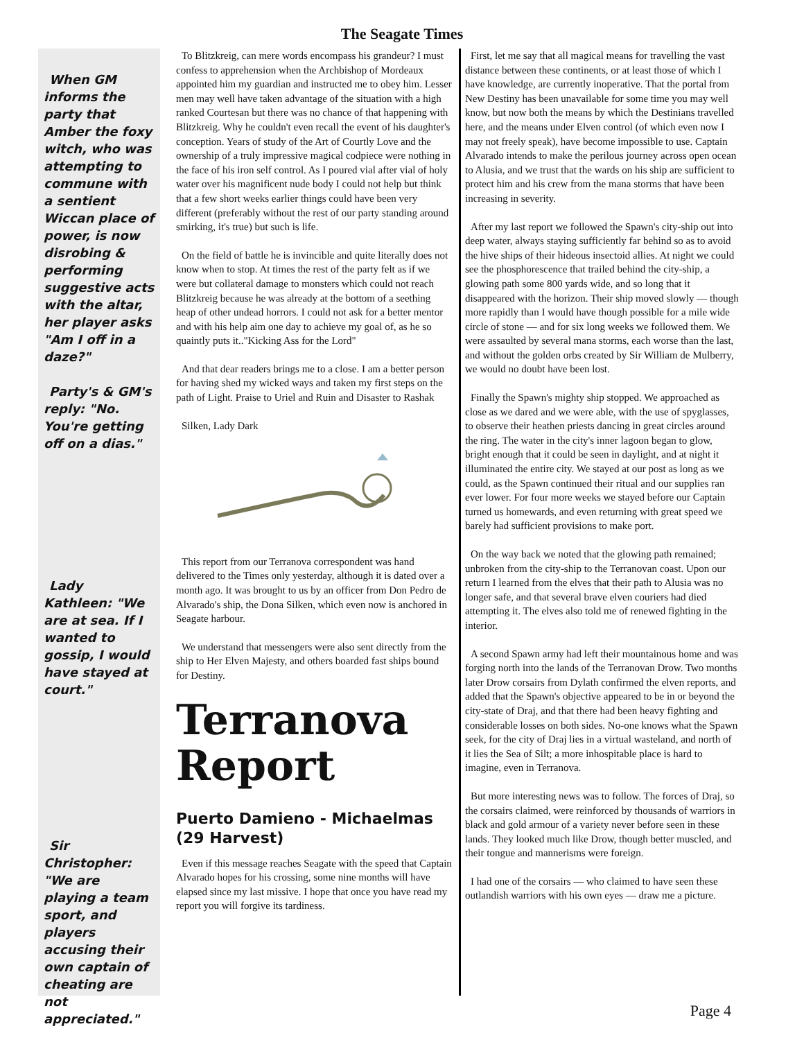The Seagate Times
When GM informs the party that Amber the foxy witch, who was attempting to commune with a sentient Wiccan place of power, is now disrobing & performing suggestive acts with the altar, her player asks "Am I off in a daze?"
Party's & GM's reply: "No. You're getting off on a dias."
Lady Kathleen: "We are at sea. If I wanted to gossip, I would have stayed at court."
Sir Christopher: "We are playing a team sport, and players accusing their own captain of cheating are not appreciated."
To Blitzkreig, can mere words encompass his grandeur? I must confess to apprehension when the Archbishop of Mordeaux appointed him my guardian and instructed me to obey him. Lesser men may well have taken advantage of the situation with a high ranked Courtesan but there was no chance of that happening with Blitzkreig. Why he couldn't even recall the event of his daughter's conception. Years of study of the Art of Courtly Love and the ownership of a truly impressive magical codpiece were nothing in the face of his iron self control. As I poured vial after vial of holy water over his magnificent nude body I could not help but think that a few short weeks earlier things could have been very different (preferably without the rest of our party standing around smirking, it's true) but such is life.
On the field of battle he is invincible and quite literally does not know when to stop. At times the rest of the party felt as if we were but collateral damage to monsters which could not reach Blitzkreig because he was already at the bottom of a seething heap of other undead horrors. I could not ask for a better mentor and with his help aim one day to achieve my goal of, as he so quaintly puts it.."Kicking Ass for the Lord"
And that dear readers brings me to a close. I am a better person for having shed my wicked ways and taken my first steps on the path of Light. Praise to Uriel and Ruin and Disaster to Rashak
Silken, Lady Dark
This report from our Terranova correspondent was hand delivered to the Times only yesterday, although it is dated over a month ago. It was brought to us by an officer from Don Pedro de Alvarado's ship, the Dona Silken, which even now is anchored in Seagate harbour.
We understand that messengers were also sent directly from the ship to Her Elven Majesty, and others boarded fast ships bound for Destiny.
Terranova Report
Puerto Damieno - Michaelmas (29 Harvest)
Even if this message reaches Seagate with the speed that Captain Alvarado hopes for his crossing, some nine months will have elapsed since my last missive. I hope that once you have read my report you will forgive its tardiness.
First, let me say that all magical means for travelling the vast distance between these continents, or at least those of which I have knowledge, are currently inoperative. That the portal from New Destiny has been unavailable for some time you may well know, but now both the means by which the Destinians travelled here, and the means under Elven control (of which even now I may not freely speak), have become impossible to use. Captain Alvarado intends to make the perilous journey across open ocean to Alusia, and we trust that the wards on his ship are sufficient to protect him and his crew from the mana storms that have been increasing in severity.
After my last report we followed the Spawn's city-ship out into deep water, always staying sufficiently far behind so as to avoid the hive ships of their hideous insectoid allies. At night we could see the phosphorescence that trailed behind the city-ship, a glowing path some 800 yards wide, and so long that it disappeared with the horizon. Their ship moved slowly — though more rapidly than I would have though possible for a mile wide circle of stone — and for six long weeks we followed them. We were assaulted by several mana storms, each worse than the last, and without the golden orbs created by Sir William de Mulberry, we would no doubt have been lost.
Finally the Spawn's mighty ship stopped. We approached as close as we dared and we were able, with the use of spyglasses, to observe their heathen priests dancing in great circles around the ring. The water in the city's inner lagoon began to glow, bright enough that it could be seen in daylight, and at night it illuminated the entire city. We stayed at our post as long as we could, as the Spawn continued their ritual and our supplies ran ever lower. For four more weeks we stayed before our Captain turned us homewards, and even returning with great speed we barely had sufficient provisions to make port.
On the way back we noted that the glowing path remained; unbroken from the city-ship to the Terranovan coast. Upon our return I learned from the elves that their path to Alusia was no longer safe, and that several brave elven couriers had died attempting it. The elves also told me of renewed fighting in the interior.
A second Spawn army had left their mountainous home and was forging north into the lands of the Terranovan Drow. Two months later Drow corsairs from Dylath confirmed the elven reports, and added that the Spawn's objective appeared to be in or beyond the city-state of Draj, and that there had been heavy fighting and considerable losses on both sides. No-one knows what the Spawn seek, for the city of Draj lies in a virtual wasteland, and north of it lies the Sea of Silt; a more inhospitable place is hard to imagine, even in Terranova.
But more interesting news was to follow. The forces of Draj, so the corsairs claimed, were reinforced by thousands of warriors in black and gold armour of a variety never before seen in these lands. They looked much like Drow, though better muscled, and their tongue and mannerisms were foreign.
I had one of the corsairs — who claimed to have seen these outlandish warriors with his own eyes — draw me a picture.
Page 4